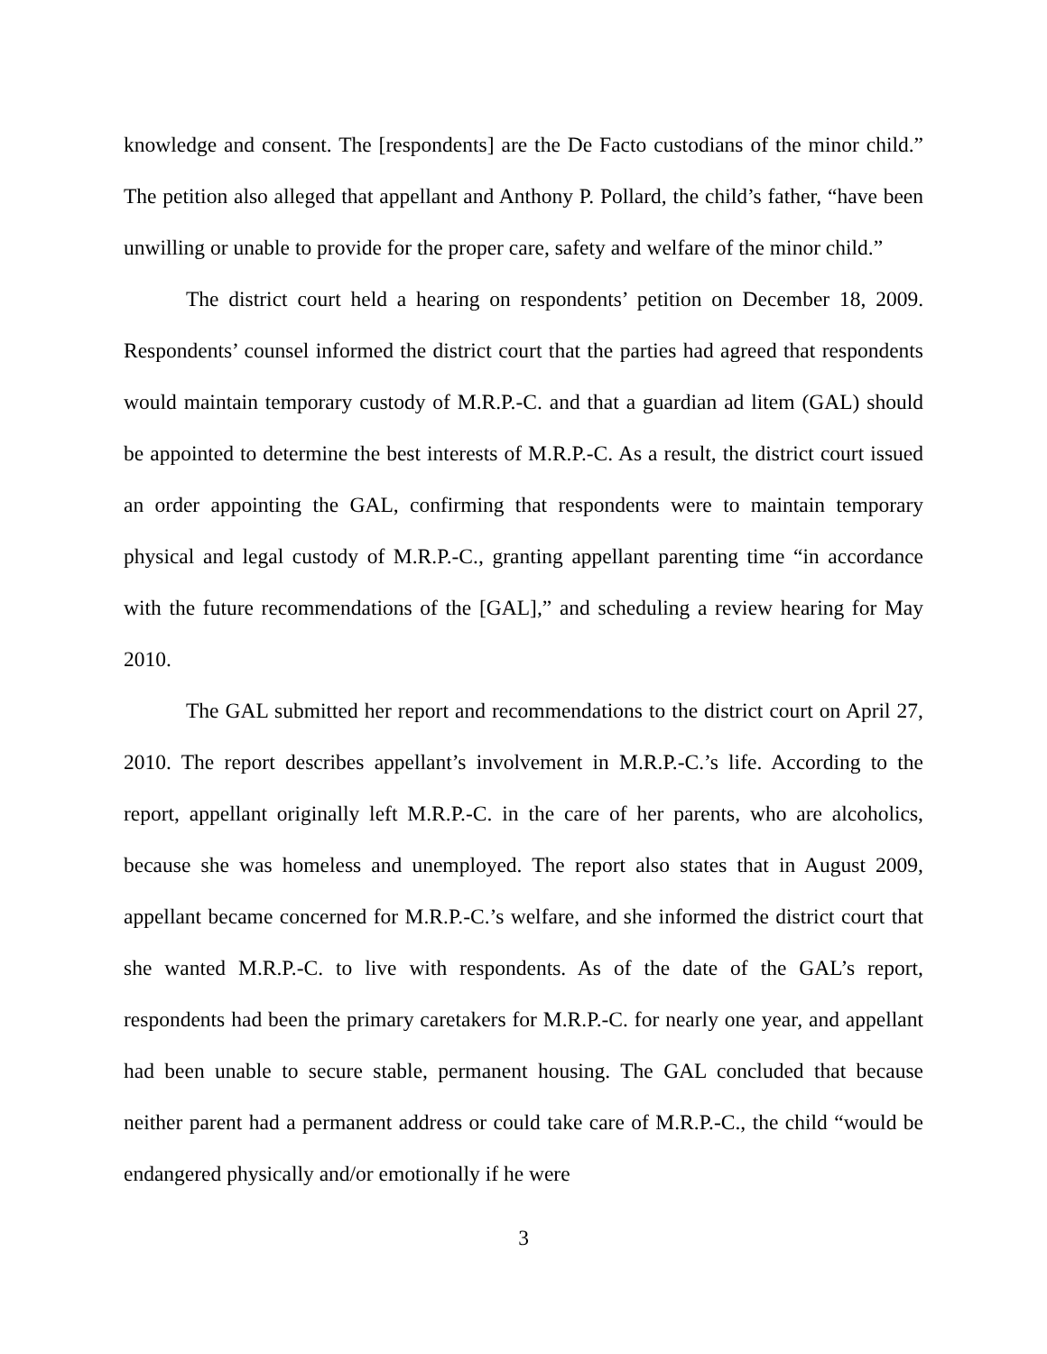knowledge and consent. The [respondents] are the De Facto custodians of the minor child.” The petition also alleged that appellant and Anthony P. Pollard, the child’s father, “have been unwilling or unable to provide for the proper care, safety and welfare of the minor child.”
The district court held a hearing on respondents’ petition on December 18, 2009. Respondents’ counsel informed the district court that the parties had agreed that respondents would maintain temporary custody of M.R.P.-C. and that a guardian ad litem (GAL) should be appointed to determine the best interests of M.R.P.-C. As a result, the district court issued an order appointing the GAL, confirming that respondents were to maintain temporary physical and legal custody of M.R.P.-C., granting appellant parenting time “in accordance with the future recommendations of the [GAL],” and scheduling a review hearing for May 2010.
The GAL submitted her report and recommendations to the district court on April 27, 2010. The report describes appellant’s involvement in M.R.P.-C.’s life. According to the report, appellant originally left M.R.P.-C. in the care of her parents, who are alcoholics, because she was homeless and unemployed. The report also states that in August 2009, appellant became concerned for M.R.P.-C.’s welfare, and she informed the district court that she wanted M.R.P.-C. to live with respondents. As of the date of the GAL’s report, respondents had been the primary caretakers for M.R.P.-C. for nearly one year, and appellant had been unable to secure stable, permanent housing. The GAL concluded that because neither parent had a permanent address or could take care of M.R.P.-C., the child “would be endangered physically and/or emotionally if he were
3